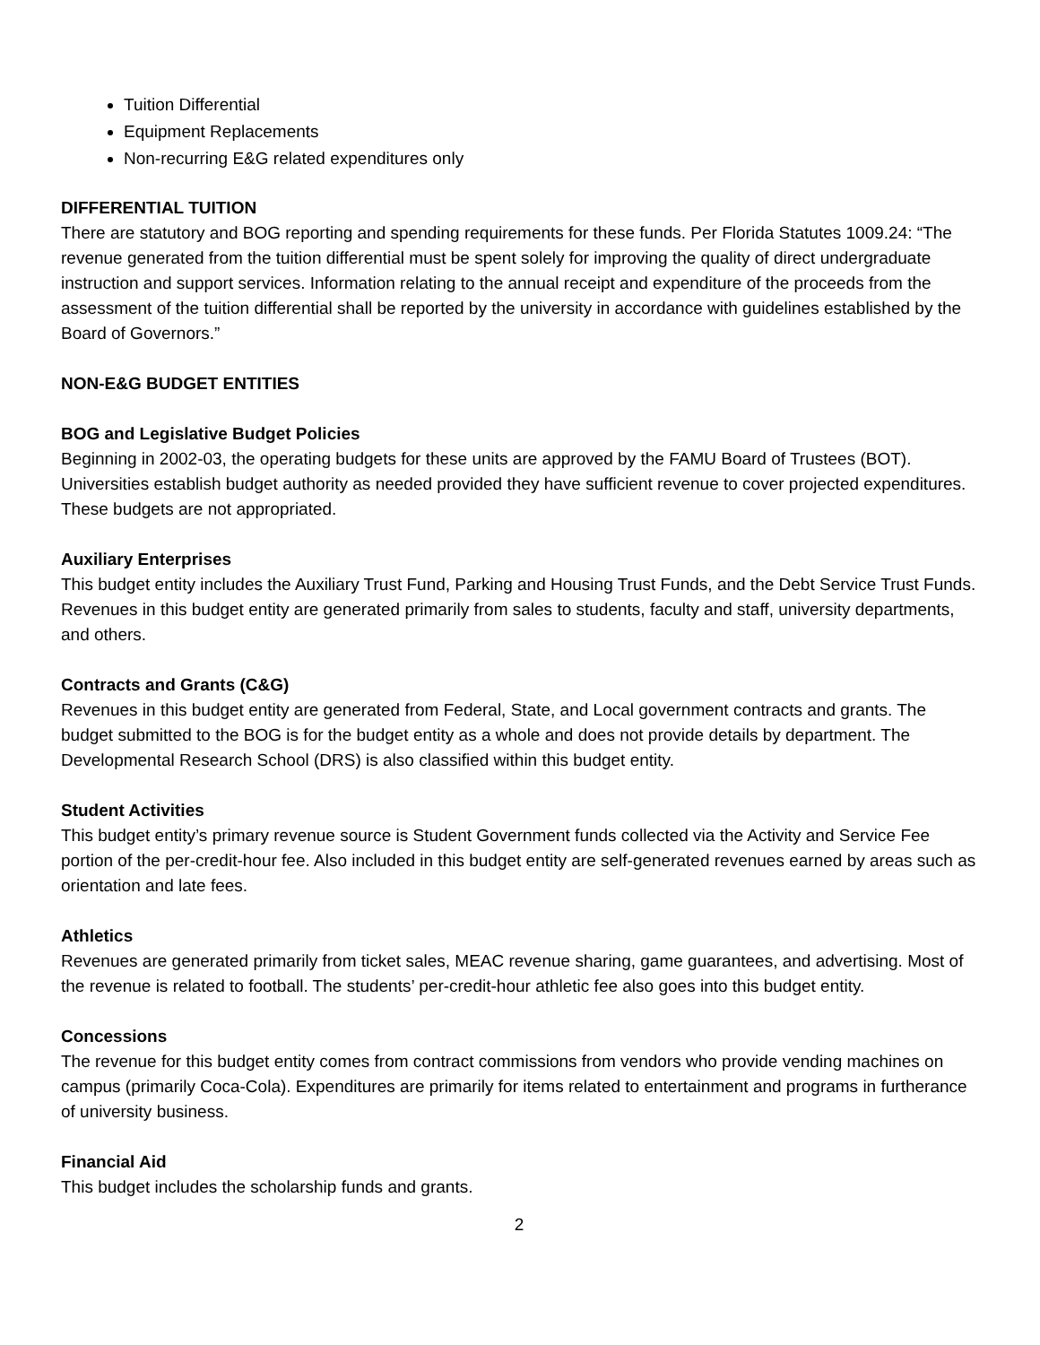Tuition Differential
Equipment Replacements
Non-recurring E&G related expenditures only
DIFFERENTIAL TUITION
There are statutory and BOG reporting and spending requirements for these funds. Per Florida Statutes 1009.24: “The revenue generated from the tuition differential must be spent solely for improving the quality of direct undergraduate instruction and support services. Information relating to the annual receipt and expenditure of the proceeds from the assessment of the tuition differential shall be reported by the university in accordance with guidelines established by the Board of Governors.”
NON-E&G BUDGET ENTITIES
BOG and Legislative Budget Policies
Beginning in 2002-03, the operating budgets for these units are approved by the FAMU Board of Trustees (BOT). Universities establish budget authority as needed provided they have sufficient revenue to cover projected expenditures. These budgets are not appropriated.
Auxiliary Enterprises
This budget entity includes the Auxiliary Trust Fund, Parking and Housing Trust Funds, and the Debt Service Trust Funds. Revenues in this budget entity are generated primarily from sales to students, faculty and staff, university departments, and others.
Contracts and Grants (C&G)
Revenues in this budget entity are generated from Federal, State, and Local government contracts and grants. The budget submitted to the BOG is for the budget entity as a whole and does not provide details by department. The Developmental Research School (DRS) is also classified within this budget entity.
Student Activities
This budget entity’s primary revenue source is Student Government funds collected via the Activity and Service Fee portion of the per-credit-hour fee. Also included in this budget entity are self-generated revenues earned by areas such as orientation and late fees.
Athletics
Revenues are generated primarily from ticket sales, MEAC revenue sharing, game guarantees, and advertising. Most of the revenue is related to football. The students’ per-credit-hour athletic fee also goes into this budget entity.
Concessions
The revenue for this budget entity comes from contract commissions from vendors who provide vending machines on campus (primarily Coca-Cola). Expenditures are primarily for items related to entertainment and programs in furtherance of university business.
Financial Aid
This budget includes the scholarship funds and grants.
2